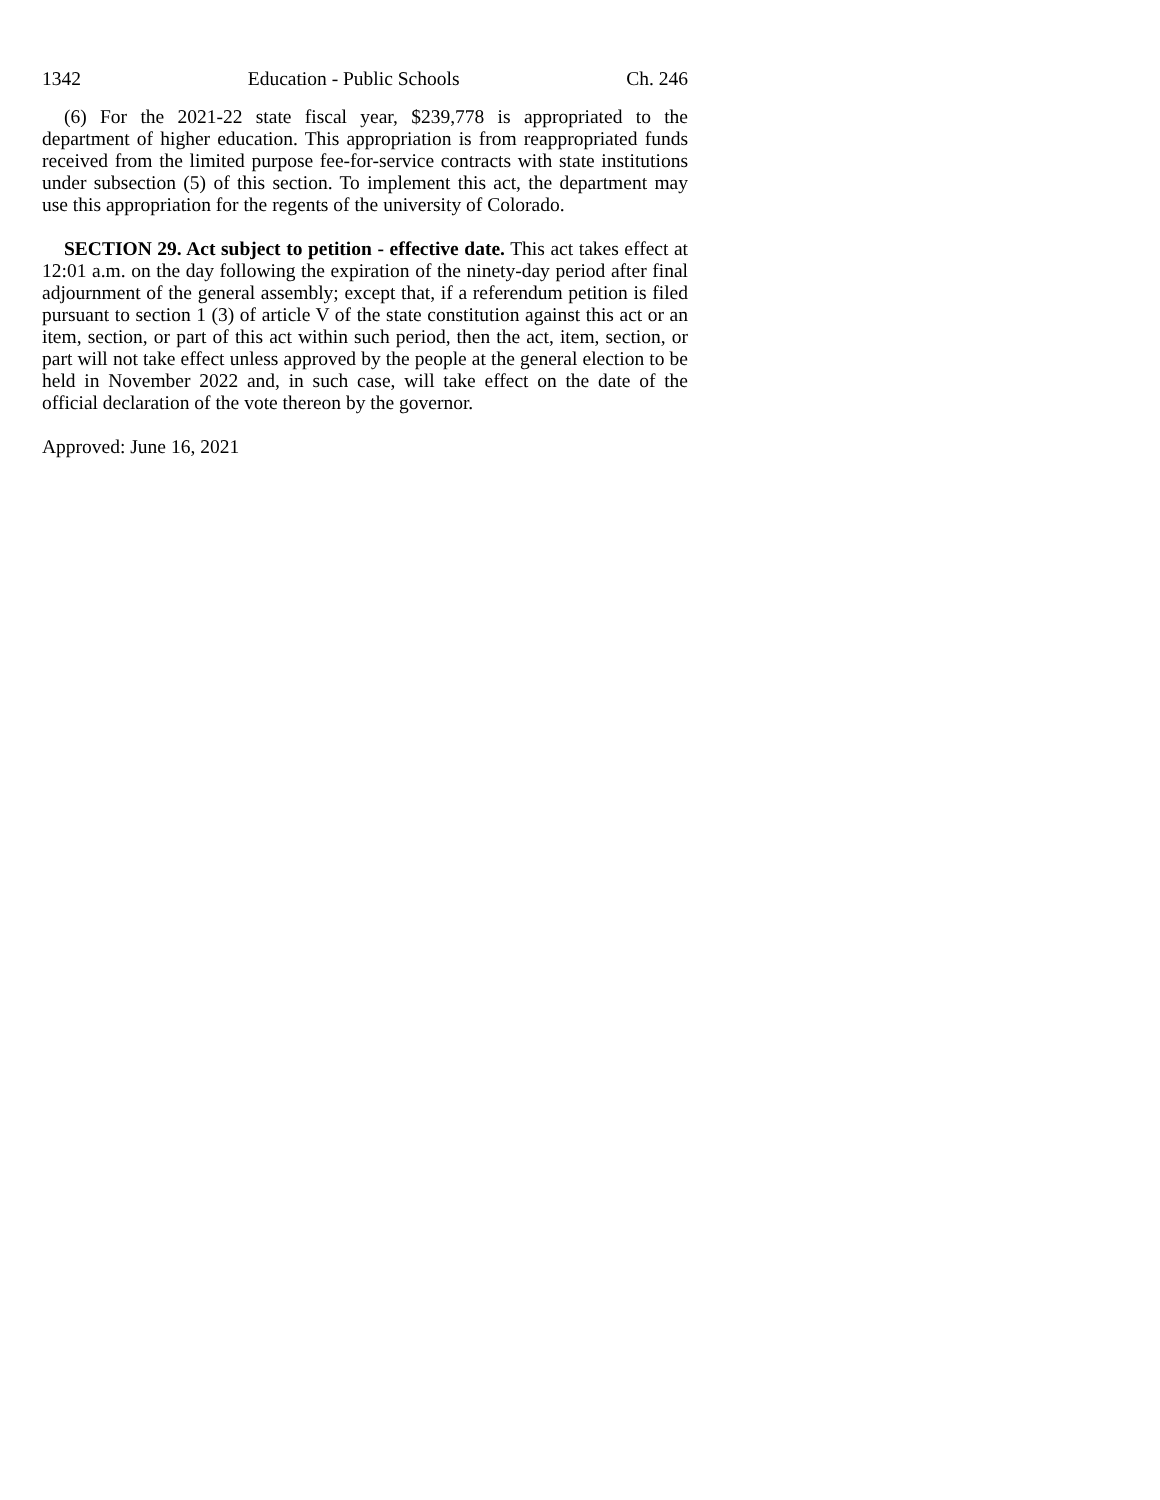1342 Education - Public Schools Ch. 246
(6) For the 2021-22 state fiscal year, $239,778 is appropriated to the department of higher education. This appropriation is from reappropriated funds received from the limited purpose fee-for-service contracts with state institutions under subsection (5) of this section. To implement this act, the department may use this appropriation for the regents of the university of Colorado.
SECTION 29. Act subject to petition - effective date. This act takes effect at 12:01 a.m. on the day following the expiration of the ninety-day period after final adjournment of the general assembly; except that, if a referendum petition is filed pursuant to section 1 (3) of article V of the state constitution against this act or an item, section, or part of this act within such period, then the act, item, section, or part will not take effect unless approved by the people at the general election to be held in November 2022 and, in such case, will take effect on the date of the official declaration of the vote thereon by the governor.
Approved: June 16, 2021